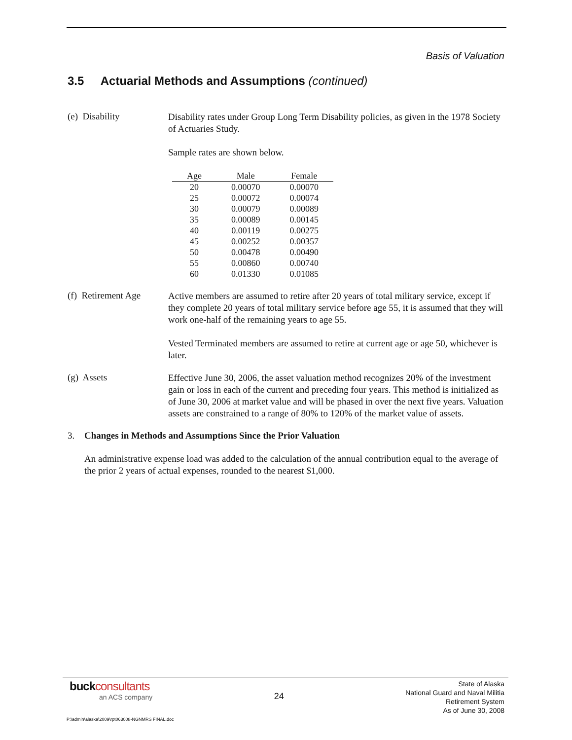Basis of Valuation
3.5 Actuarial Methods and Assumptions (continued)
(e) Disability
Disability rates under Group Long Term Disability policies, as given in the 1978 Society of Actuaries Study.
Sample rates are shown below.
| Age | Male | Female |
| --- | --- | --- |
| 20 | 0.00070 | 0.00070 |
| 25 | 0.00072 | 0.00074 |
| 30 | 0.00079 | 0.00089 |
| 35 | 0.00089 | 0.00145 |
| 40 | 0.00119 | 0.00275 |
| 45 | 0.00252 | 0.00357 |
| 50 | 0.00478 | 0.00490 |
| 55 | 0.00860 | 0.00740 |
| 60 | 0.01330 | 0.01085 |
(f) Retirement Age
Active members are assumed to retire after 20 years of total military service, except if they complete 20 years of total military service before age 55, it is assumed that they will work one-half of the remaining years to age 55.
Vested Terminated members are assumed to retire at current age or age 50, whichever is later.
(g) Assets
Effective June 30, 2006, the asset valuation method recognizes 20% of the investment gain or loss in each of the current and preceding four years. This method is initialized as of June 30, 2006 at market value and will be phased in over the next five years. Valuation assets are constrained to a range of 80% to 120% of the market value of assets.
3. Changes in Methods and Assumptions Since the Prior Valuation
An administrative expense load was added to the calculation of the annual contribution equal to the average of the prior 2 years of actual expenses, rounded to the nearest $1,000.
buck consultants
an ACS company
24
State of Alaska
National Guard and Naval Militia
Retirement System
As of June 30, 2008
P:\admin\alaska\2009\rpt063008-NGNMRS FINAL.doc